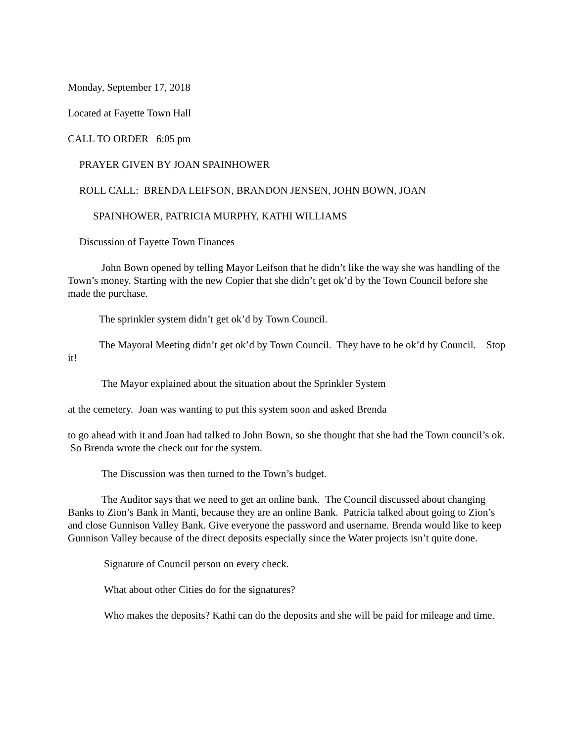Monday, September 17, 2018
Located at Fayette Town Hall
CALL TO ORDER 6:05 pm
PRAYER GIVEN BY JOAN SPAINHOWER
ROLL CALL: BRENDA LEIFSON, BRANDON JENSEN, JOHN BOWN, JOAN
SPAINHOWER, PATRICIA MURPHY, KATHI WILLIAMS
Discussion of Fayette Town Finances
John Bown opened by telling Mayor Leifson that he didn’t like the way she was handling of the Town’s money. Starting with the new Copier that she didn’t get ok’d by the Town Council before she made the purchase.
The sprinkler system didn’t get ok’d by Town Council.
The Mayoral Meeting didn’t get ok’d by Town Council. They have to be ok’d by Council. Stop it!
The Mayor explained about the situation about the Sprinkler System
at the cemetery. Joan was wanting to put this system soon and asked Brenda
to go ahead with it and Joan had talked to John Bown, so she thought that she had the Town council’s ok. So Brenda wrote the check out for the system.
The Discussion was then turned to the Town’s budget.
The Auditor says that we need to get an online bank. The Council discussed about changing Banks to Zion’s Bank in Manti, because they are an online Bank. Patricia talked about going to Zion’s and close Gunnison Valley Bank. Give everyone the password and username. Brenda would like to keep Gunnison Valley because of the direct deposits especially since the Water projects isn’t quite done.
Signature of Council person on every check.
What about other Cities do for the signatures?
Who makes the deposits? Kathi can do the deposits and she will be paid for mileage and time.